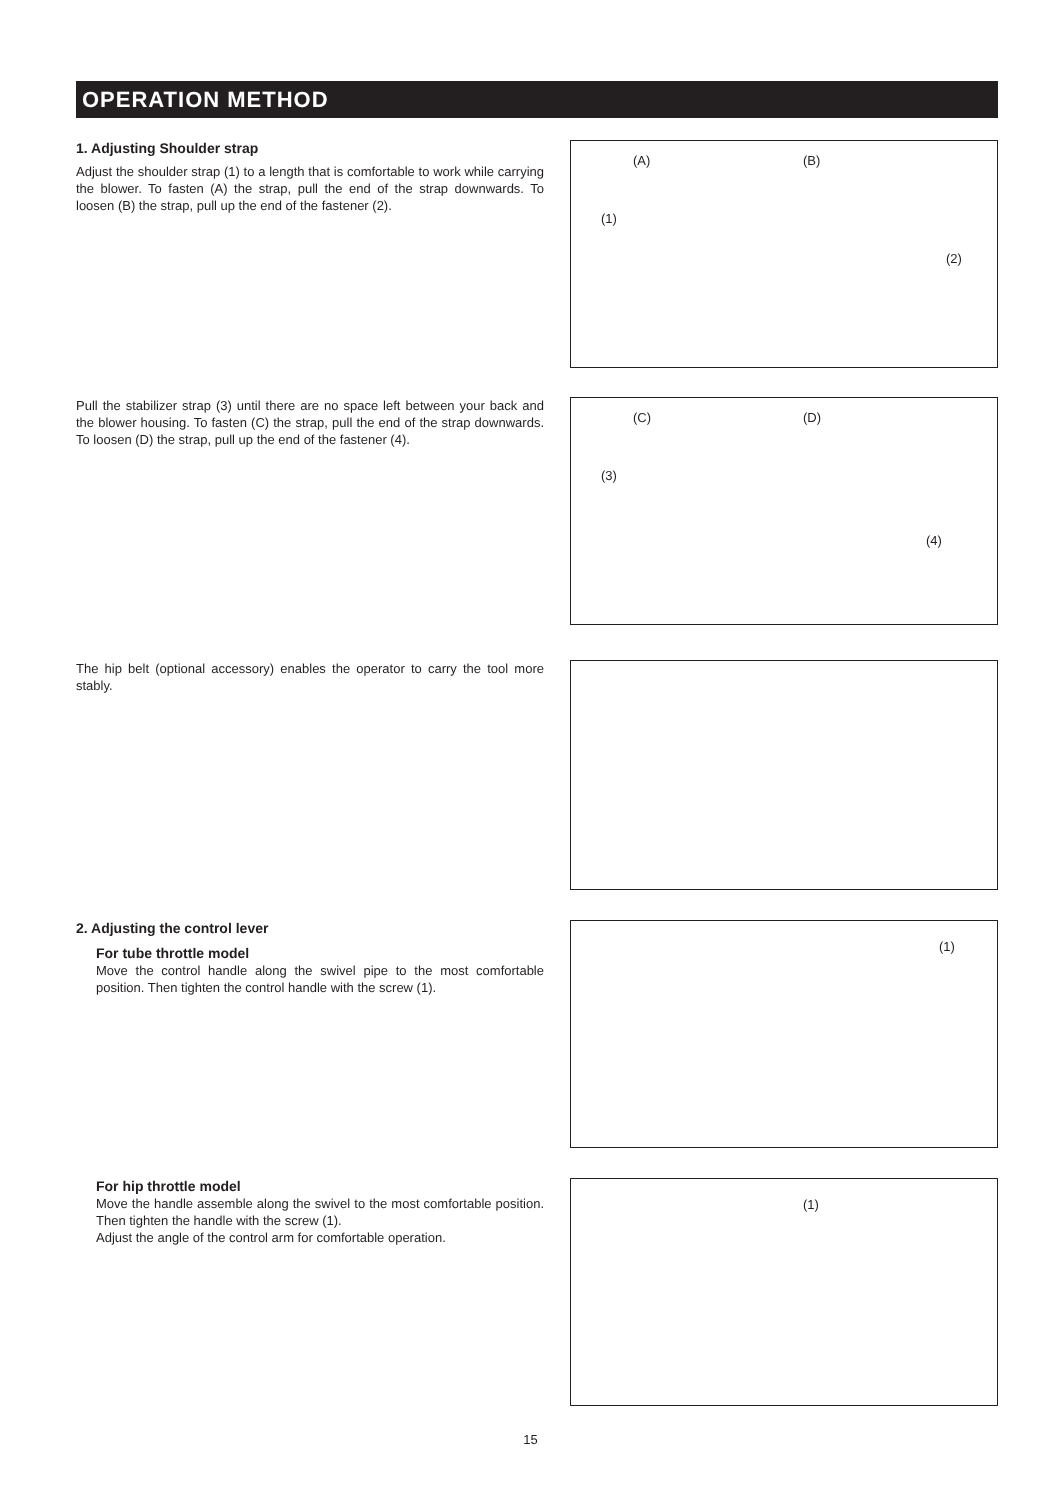OPERATION METHOD
1. Adjusting Shoulder strap
Adjust the shoulder strap (1) to a length that is comfortable to work while carrying the blower. To fasten (A) the strap, pull the end of the strap downwards. To loosen (B) the strap, pull up the end of the fastener (2).
(A) (B)
(1)
(2)
Pull the stabilizer strap (3) until there are no space left between your back and the blower housing. To fasten (C) the strap, pull the end of the strap downwards. To loosen (D) the strap, pull up the end of the fastener (4).
(C) (D)
(3)
(4)
The hip belt (optional accessory) enables the operator to carry the tool more stably.
2. Adjusting the control lever
For tube throttle model
Move the control handle along the swivel pipe to the most comfortable position. Then tighten the control handle with the screw (1).
(1)
For hip throttle model
Move the handle assemble along the swivel to the most comfortable position. Then tighten the handle with the screw (1).
Adjust the angle of the control arm for comfortable operation.
(1)
15